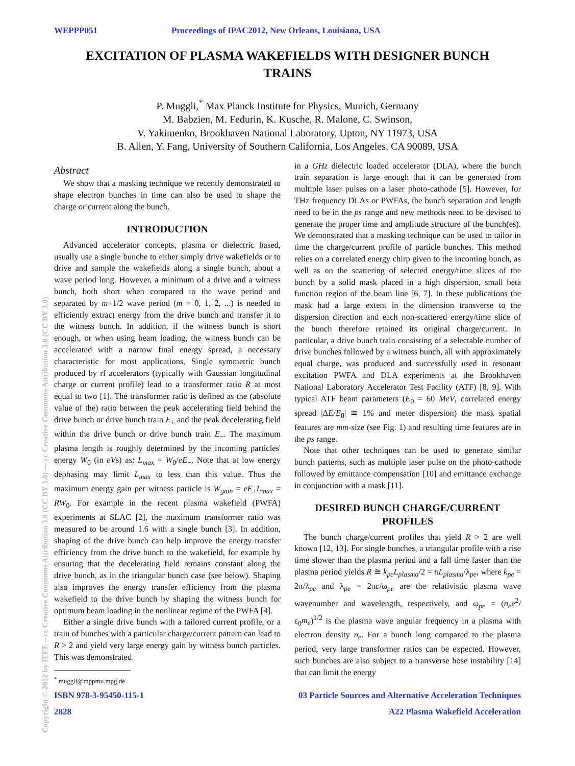WEPPP051 Proceedings of IPAC2012, New Orleans, Louisiana, USA
EXCITATION OF PLASMA WAKEFIELDS WITH DESIGNER BUNCH TRAINS
P. Muggli,<sup>*</sup> Max Planck Institute for Physics, Munich, Germany
M. Babzien, M. Fedurin, K. Kusche, R. Malone, C. Swinson,
V. Yakimenko, Brookhaven National Laboratory, Upton, NY 11973, USA
B. Allen, Y. Fang, University of Southern California, Los Angeles, CA 90089, USA
Abstract
We show that a masking technique we recently demonstrated to shape electron bunches in time can also be used to shape the charge or current along the bunch.
INTRODUCTION
Advanced accelerator concepts, plasma or dielectric based, usually use a single bunche to either simply drive wakefields or to drive and sample the wakefields along a single bunch, about a wave period long. However, a minimum of a drive and a witness bunch, both short when compared to the wave period and separated by m+1/2 wave period (m = 0, 1, 2, ...) is needed to efficiently extract energy from the drive bunch and transfer it to the witness bunch. In addition, if the witness bunch is short enough, or when using beam loading, the witness bunch can be accelerated with a narrow final energy spread, a necessary characteristic for most applications. Single symmetric bunch produced by rf accelerators (typically with Gaussian longitudinal charge or current profile) lead to a transformer ratio R at most equal to two [1]. The transformer ratio is defined as the (absolute value of the) ratio between the peak accelerating field behind the drive bunch or drive bunch train E<sub>+</sub> and the peak decelerating field within the drive bunch or drive bunch train E<sub>−</sub>. The maximum plasma length is roughly determined by the incoming particles' energy W<sub>0</sub> (in eVs) as: L<sub>max</sub> = W<sub>0</sub>/eE<sub>−</sub>. Note that at low energy dephasing may limit L<sub>max</sub> to less than this value. Thus the maximum energy gain per witness particle is W<sub>gain</sub> = eE<sub>+</sub>L<sub>max</sub> = RW<sub>0</sub>. For example in the recent plasma wakefield (PWFA) experiments at SLAC [2], the maximum transformer ratio was measured to be around 1.6 with a single bunch [3]. In addition, shaping of the drive bunch can help improve the energy transfer efficiency from the drive bunch to the wakefield, for example by ensuring that the decelerating field remains constant along the drive bunch, as in the triangular bunch case (see below). Shaping also improves the energy transfer efficiency from the plasma wakefield to the drive bunch by shaping the witness bunch for optimum beam loading in the nonlinear regime of the PWFA [4].
Either a single drive bunch with a tailored current profile, or a train of bunches with a particular charge/current pattern can lead to R > 2 and yield very large energy gain by witness bunch particles. This was demonstrated
<sup>*</sup> muggli@mppmu.mpg.de
in a GHz dielectric loaded accelerator (DLA), where the bunch train separation is large enough that it can be generated from multiple laser pulses on a laser photo-cathode [5]. However, for THz frequency DLAs or PWFAs, the bunch separation and length need to be in the ps range and new methods need to be devised to generate the proper time and amplitude structure of the bunch(es). We demonstrated that a masking technique can be used to tailor in time the charge/current profile of particle bunches. This method relies on a correlated energy chirp given to the incoming bunch, as well as on the scattering of selected energy/time slices of the bunch by a solid mask placed in a high dispersion, small beta function region of the beam line [6, 7]. In these publications the mask had a large extent in the dimension transverse to the dispersion direction and each non-scattered energy/time slice of the bunch therefore retained its original charge/current. In particular, a drive bunch train consisting of a selectable number of drive bunches followed by a witness bunch, all with approximately equal charge, was produced and successfully used in resonant excitation PWFA and DLA experiments at the Brookhaven National Laboratory Accelerator Test Facility (ATF) [8, 9]. With typical ATF beam parameters (E<sub>0</sub> = 60 MeV, correlated energy spread |ΔE/E<sub>0</sub>| ≅ 1% and meter dispersion) the mask spatial features are mm-size (see Fig. 1) and resulting time features are in the ps range.
Note that other techniques can be used to generate similar bunch patterns, such as multiple laser pulse on the photo-cathode followed by emittance compensation [10] and emittance exchange in conjunction with a mask [11].
DESIRED BUNCH CHARGE/CURRENT PROFILES
The bunch charge/current profiles that yield R > 2 are well known [12, 13]. For single bunches, a triangular profile with a rise time slower than the plasma period and a fall time faster than the plasma period yields R ≅ k<sub>pe</sub>L<sub>plasma</sub>/2 = πL<sub>plasma</sub>/λ<sub>pe</sub>, where k<sub>pe</sub> = 2π/λ<sub>pe</sub> and λ<sub>pe</sub> = 2πc/ω<sub>pe</sub> are the relativistic plasma wave wavenumber and wavelength, respectively, and ω<sub>pe</sub> = (n<sub>e</sub>e<sup>2</sup>/ε<sub>0</sub>m<sub>e</sub>)<sup>1/2</sup> is the plasma wave angular frequency in a plasma with electron density n<sub>e</sub>. For a bunch long compared to the plasma period, very large transformer ratios can be expected. However, such bunches are also subject to a transverse hose instability [14] that can limit the energy
ISBN 978-3-95450-115-1 03 Particle Sources and Alternative Acceleration Techniques
2828 A22 Plasma Wakefield Acceleration
Copyright © 2012 by IEEE – cc Creative Commons Attribution 3.0 (CC BY 3.0) — cc Creative Commons Attribution 3.0 (CC BY 3.0)